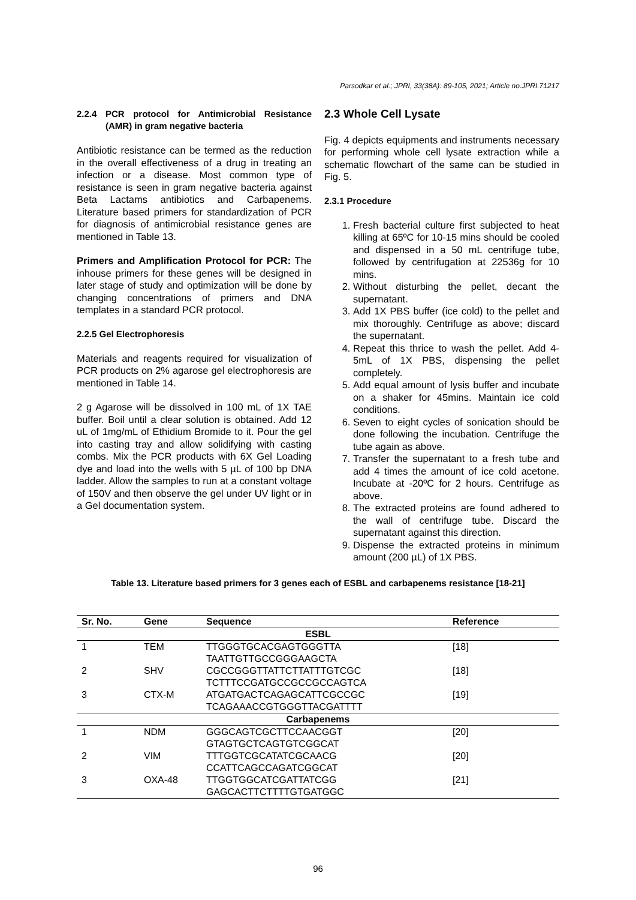Parsodkar et al.; JPRI, 33(38A): 89-105, 2021; Article no.JPRI.71217
2.2.4 PCR protocol for Antimicrobial Resistance (AMR) in gram negative bacteria
Antibiotic resistance can be termed as the reduction in the overall effectiveness of a drug in treating an infection or a disease. Most common type of resistance is seen in gram negative bacteria against Beta Lactams antibiotics and Carbapenems. Literature based primers for standardization of PCR for diagnosis of antimicrobial resistance genes are mentioned in Table 13.
Primers and Amplification Protocol for PCR: The inhouse primers for these genes will be designed in later stage of study and optimization will be done by changing concentrations of primers and DNA templates in a standard PCR protocol.
2.2.5 Gel Electrophoresis
Materials and reagents required for visualization of PCR products on 2% agarose gel electrophoresis are mentioned in Table 14.
2 g Agarose will be dissolved in 100 mL of 1X TAE buffer. Boil until a clear solution is obtained. Add 12 uL of 1mg/mL of Ethidium Bromide to it. Pour the gel into casting tray and allow solidifying with casting combs. Mix the PCR products with 6X Gel Loading dye and load into the wells with 5 µL of 100 bp DNA ladder. Allow the samples to run at a constant voltage of 150V and then observe the gel under UV light or in a Gel documentation system.
2.3 Whole Cell Lysate
Fig. 4 depicts equipments and instruments necessary for performing whole cell lysate extraction while a schematic flowchart of the same can be studied in Fig. 5.
2.3.1 Procedure
1. Fresh bacterial culture first subjected to heat killing at 65ºC for 10-15 mins should be cooled and dispensed in a 50 mL centrifuge tube, followed by centrifugation at 22536g for 10 mins.
2. Without disturbing the pellet, decant the supernatant.
3. Add 1X PBS buffer (ice cold) to the pellet and mix thoroughly. Centrifuge as above; discard the supernatant.
4. Repeat this thrice to wash the pellet. Add 4-5mL of 1X PBS, dispensing the pellet completely.
5. Add equal amount of lysis buffer and incubate on a shaker for 45mins. Maintain ice cold conditions.
6. Seven to eight cycles of sonication should be done following the incubation. Centrifuge the tube again as above.
7. Transfer the supernatant to a fresh tube and add 4 times the amount of ice cold acetone. Incubate at -20ºC for 2 hours. Centrifuge as above.
8. The extracted proteins are found adhered to the wall of centrifuge tube. Discard the supernatant against this direction.
9. Dispense the extracted proteins in minimum amount (200 µL) of 1X PBS.
Table 13. Literature based primers for 3 genes each of ESBL and carbapenems resistance [18-21]
| Sr. No. | Gene | Sequence | Reference |
| --- | --- | --- | --- |
| ESBL | | | |
| 1 | TEM | TTGGGTGCACGAGTGGGTTA TAATTGTTGCCGGGAAGCTA | [18] |
| 2 | SHV | CGCCGGGTTATTCTTATTTGTCGC TCTTTCCGATGCCGCCGCCAGTCA | [18] |
| 3 | CTX-M | ATGATGACTCAGAGCATTCGCCGC TCAGAAACCGTGGGTTACGATTTT | [19] |
| Carbapenems | | | |
| 1 | NDM | GGGCAGTCGCTTCCAACGGT GTAGTGCTCAGTGTCGGCAT | [20] |
| 2 | VIM | TTTGGTCGCATATCGCAACG CCATTCAGCCAGATCGGCAT | [20] |
| 3 | OXA-48 | TTGGTGGCATCGATTATCGG GAGCACTTCTTTTGTGATGGC | [21] |
96